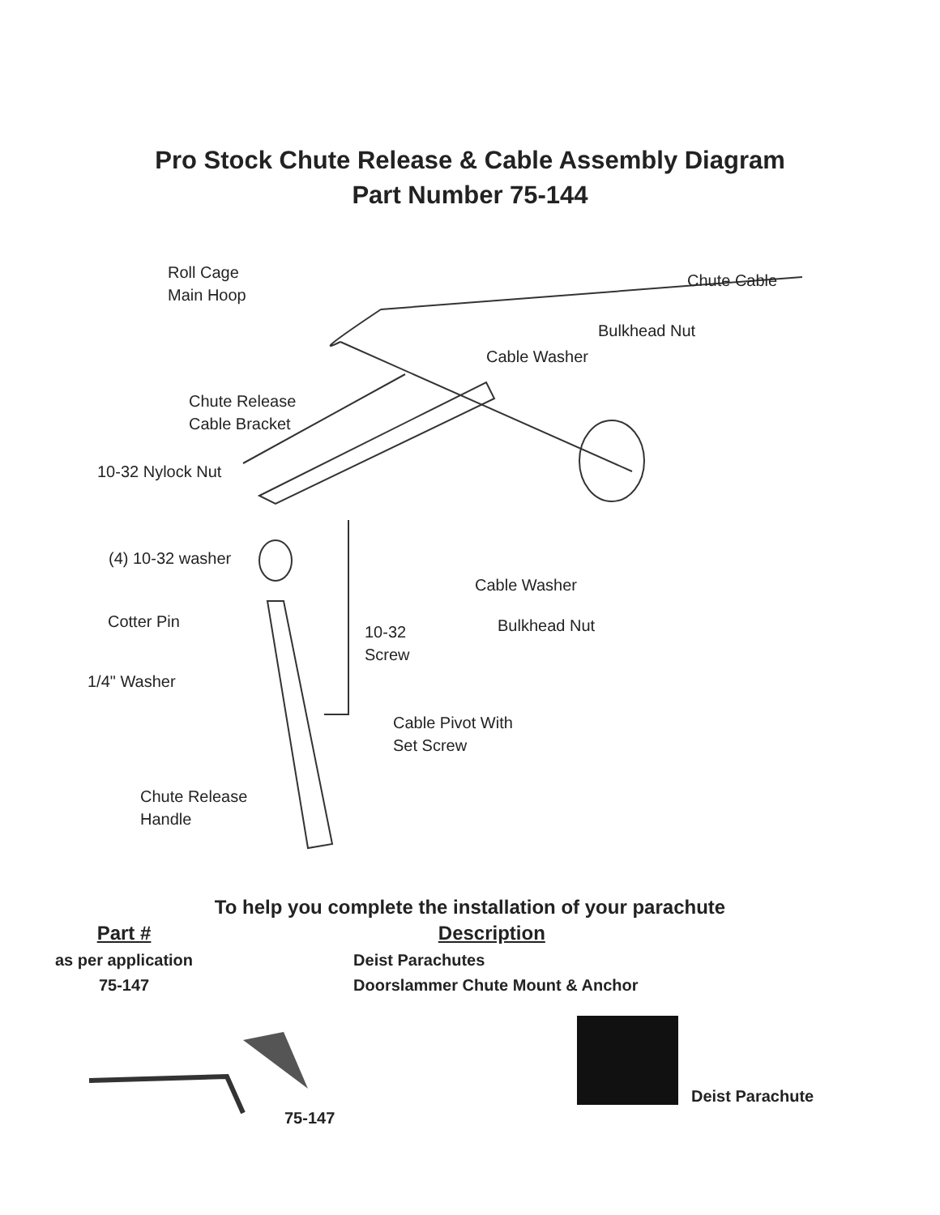Pro Stock Chute Release & Cable Assembly Diagram
Part Number 75-144
Roll Cage
Main Hoop
Chute Cable
Bulkhead Nut
Cable Washer
Chute Release
Cable Bracket
10-32 Nylock Nut
(4) 10-32 washer
Cable Washer
Cotter Pin Bulkhead Nut
10-32
Screw
1/4" Washer
Cable Pivot With
Set Screw
Chute Release
Handle
To help you complete the installation of your parachute
| Part # | Description |
| --- | --- |
| as per application | Deist Parachutes |
| 75-147 | Doorslammer Chute Mount & Anchor |
75-147
Deist Parachute